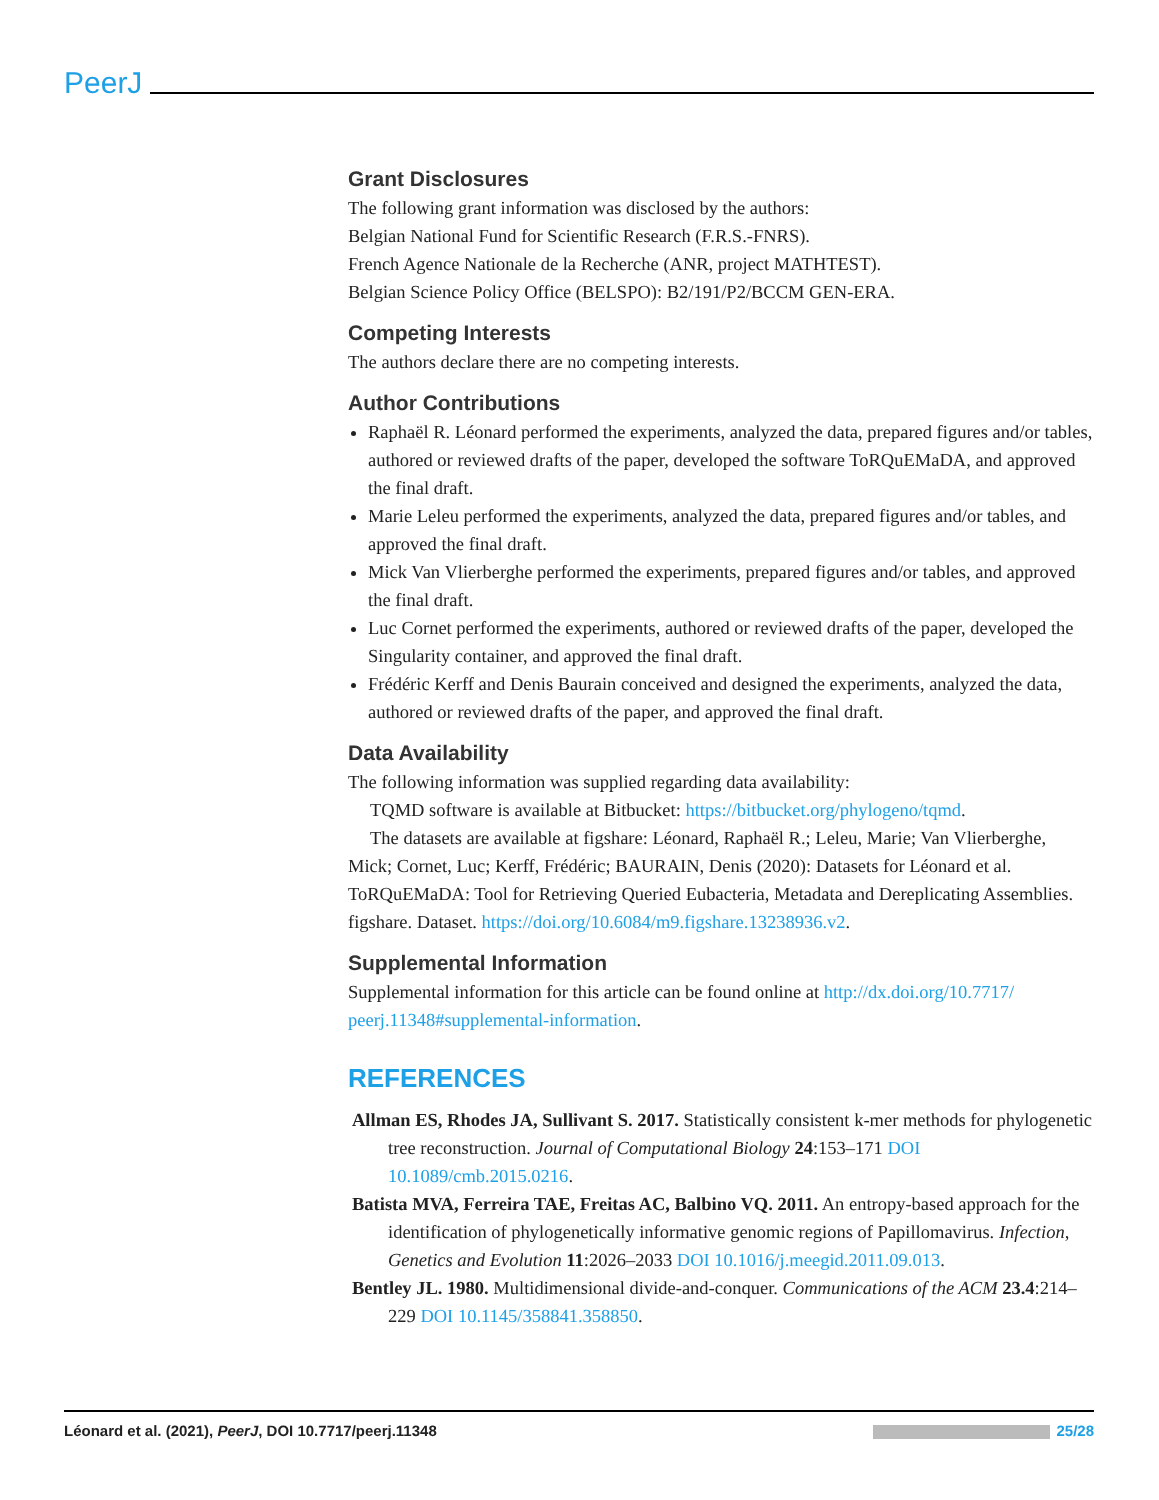PeerJ
Grant Disclosures
The following grant information was disclosed by the authors:
Belgian National Fund for Scientific Research (F.R.S.-FNRS).
French Agence Nationale de la Recherche (ANR, project MATHTEST).
Belgian Science Policy Office (BELSPO): B2/191/P2/BCCM GEN-ERA.
Competing Interests
The authors declare there are no competing interests.
Author Contributions
Raphaël R. Léonard performed the experiments, analyzed the data, prepared figures and/or tables, authored or reviewed drafts of the paper, developed the software ToRQuEMaDA, and approved the final draft.
Marie Leleu performed the experiments, analyzed the data, prepared figures and/or tables, and approved the final draft.
Mick Van Vlierberghe performed the experiments, prepared figures and/or tables, and approved the final draft.
Luc Cornet performed the experiments, authored or reviewed drafts of the paper, developed the Singularity container, and approved the final draft.
Frédéric Kerff and Denis Baurain conceived and designed the experiments, analyzed the data, authored or reviewed drafts of the paper, and approved the final draft.
Data Availability
The following information was supplied regarding data availability:
TQMD software is available at Bitbucket: https://bitbucket.org/phylogeno/tqmd.
The datasets are available at figshare: Léonard, Raphaël R.; Leleu, Marie; Van Vlierberghe, Mick; Cornet, Luc; Kerff, Frédéric; BAURAIN, Denis (2020): Datasets for Léonard et al. ToRQuEMaDA: Tool for Retrieving Queried Eubacteria, Metadata and Dereplicating Assemblies. figshare. Dataset. https://doi.org/10.6084/m9.figshare.13238936.v2.
Supplemental Information
Supplemental information for this article can be found online at http://dx.doi.org/10.7717/ peerj.11348#supplemental-information.
REFERENCES
Allman ES, Rhodes JA, Sullivant S. 2017. Statistically consistent k-mer methods for phylogenetic tree reconstruction. Journal of Computational Biology 24:153–171 DOI 10.1089/cmb.2015.0216.
Batista MVA, Ferreira TAE, Freitas AC, Balbino VQ. 2011. An entropy-based approach for the identification of phylogenetically informative genomic regions of Papillomavirus. Infection, Genetics and Evolution 11:2026–2033 DOI 10.1016/j.meegid.2011.09.013.
Bentley JL. 1980. Multidimensional divide-and-conquer. Communications of the ACM 23.4:214–229 DOI 10.1145/358841.358850.
Léonard et al. (2021), PeerJ, DOI 10.7717/peerj.11348 25/28